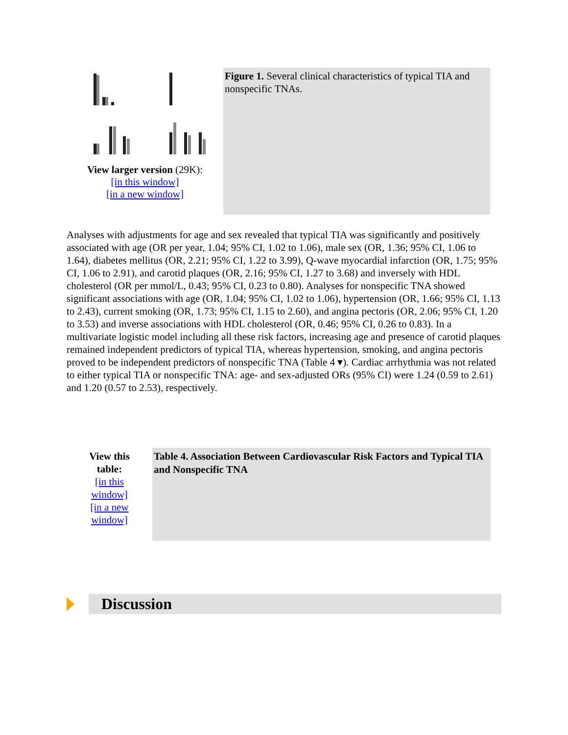View larger version (29K):
[in this window]
[in a new window]
Figure 1. Several clinical characteristics of typical TIA and nonspecific TNAs.
Analyses with adjustments for age and sex revealed that typical TIA was significantly and positively associated with age (OR per year, 1.04; 95% CI, 1.02 to 1.06), male sex (OR, 1.36; 95% CI, 1.06 to 1.64), diabetes mellitus (OR, 2.21; 95% CI, 1.22 to 3.99), Q-wave myocardial infarction (OR, 1.75; 95% CI, 1.06 to 2.91), and carotid plaques (OR, 2.16; 95% CI, 1.27 to 3.68) and inversely with HDL cholesterol (OR per mmol/L, 0.43; 95% CI, 0.23 to 0.80). Analyses for nonspecific TNA showed significant associations with age (OR, 1.04; 95% CI, 1.02 to 1.06), hypertension (OR, 1.66; 95% CI, 1.13 to 2.43), current smoking (OR, 1.73; 95% CI, 1.15 to 2.60), and angina pectoris (OR, 2.06; 95% CI, 1.20 to 3.53) and inverse associations with HDL cholesterol (OR, 0.46; 95% CI, 0.26 to 0.83). In a multivariate logistic model including all these risk factors, increasing age and presence of carotid plaques remained independent predictors of typical TIA, whereas hypertension, smoking, and angina pectoris proved to be independent predictors of nonspecific TNA (Table 4 ▾). Cardiac arrhythmia was not related to either typical TIA or nonspecific TNA: age- and sex-adjusted ORs (95% CI) were 1.24 (0.59 to 2.61) and 1.20 (0.57 to 2.53), respectively.
View this
table:
[in this
window]
[in a new
window]
Table 4. Association Between Cardiovascular Risk Factors and Typical TIA and Nonspecific TNA
Discussion